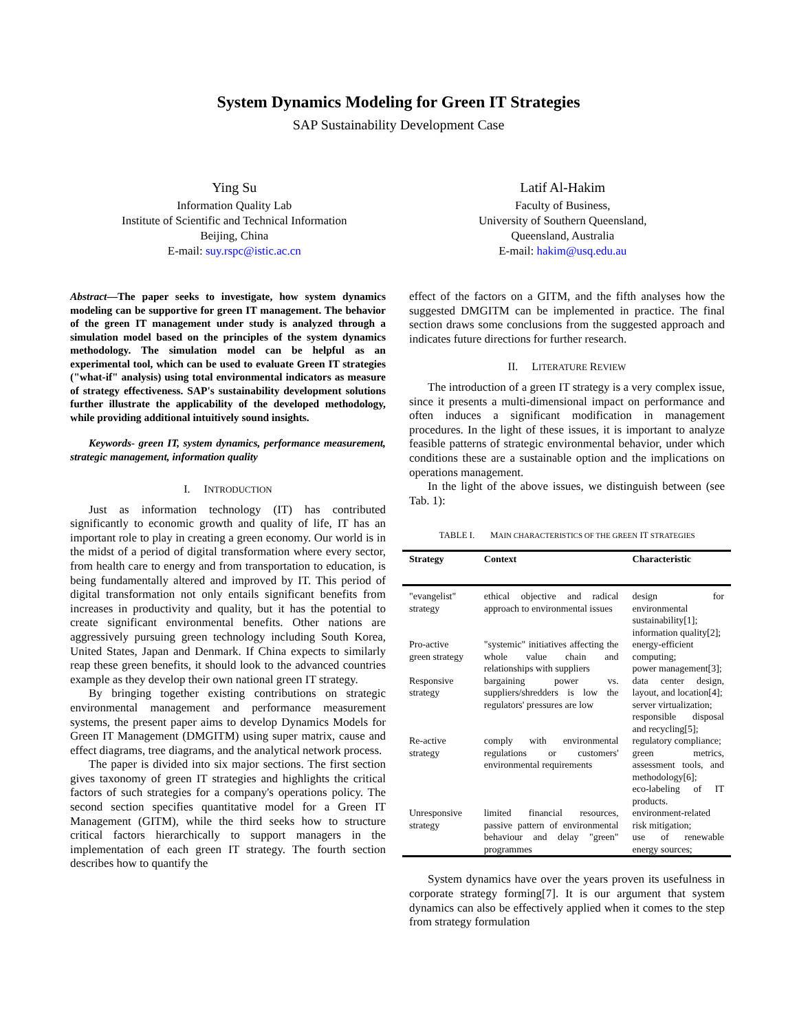System Dynamics Modeling for Green IT Strategies
SAP Sustainability Development Case
Ying Su
Information Quality Lab
Institute of Scientific and Technical Information
Beijing, China
E-mail: suy.rspc@istic.ac.cn
Latif Al-Hakim
Faculty of Business,
University of Southern Queensland,
Queensland, Australia
E-mail: hakim@usq.edu.au
Abstract—The paper seeks to investigate, how system dynamics modeling can be supportive for green IT management. The behavior of the green IT management under study is analyzed through a simulation model based on the principles of the system dynamics methodology. The simulation model can be helpful as an experimental tool, which can be used to evaluate Green IT strategies ("what-if" analysis) using total environmental indicators as measure of strategy effectiveness. SAP's sustainability development solutions further illustrate the applicability of the developed methodology, while providing additional intuitively sound insights.
Keywords- green IT, system dynamics, performance measurement, strategic management, information quality
I. INTRODUCTION
Just as information technology (IT) has contributed significantly to economic growth and quality of life, IT has an important role to play in creating a green economy. Our world is in the midst of a period of digital transformation where every sector, from health care to energy and from transportation to education, is being fundamentally altered and improved by IT. This period of digital transformation not only entails significant benefits from increases in productivity and quality, but it has the potential to create significant environmental benefits. Other nations are aggressively pursuing green technology including South Korea, United States, Japan and Denmark. If China expects to similarly reap these green benefits, it should look to the advanced countries example as they develop their own national green IT strategy.
By bringing together existing contributions on strategic environmental management and performance measurement systems, the present paper aims to develop Dynamics Models for Green IT Management (DMGITM) using super matrix, cause and effect diagrams, tree diagrams, and the analytical network process.
The paper is divided into six major sections. The first section gives taxonomy of green IT strategies and highlights the critical factors of such strategies for a company's operations policy. The second section specifies quantitative model for a Green IT Management (GITM), while the third seeks how to structure critical factors hierarchically to support managers in the implementation of each green IT strategy. The fourth section describes how to quantify the
effect of the factors on a GITM, and the fifth analyses how the suggested DMGITM can be implemented in practice. The final section draws some conclusions from the suggested approach and indicates future directions for further research.
II. LITERATURE REVIEW
The introduction of a green IT strategy is a very complex issue, since it presents a multi-dimensional impact on performance and often induces a significant modification in management procedures. In the light of these issues, it is important to analyze feasible patterns of strategic environmental behavior, under which conditions these are a sustainable option and the implications on operations management.
In the light of the above issues, we distinguish between (see Tab. 1):
TABLE I. MAIN CHARACTERISTICS OF THE GREEN IT STRATEGIES
| Strategy | Context | Characteristic |
| --- | --- | --- |
| "evangelist" strategy | ethical objective and radical approach to environmental issues | design for environmental sustainability[1]; information quality[2]; |
| Pro-active green strategy | "systemic" initiatives affecting the whole value chain and relationships with suppliers | energy-efficient computing; power management[3]; |
| Responsive strategy | bargaining power vs. suppliers/shredders is low the regulators' pressures are low | data center design, layout, and location[4]; server virtualization; responsible disposal and recycling[5]; |
| Re-active strategy | comply with environmental regulations or customers' environmental requirements | regulatory compliance; green metrics, assessment tools, and methodology[6]; eco-labeling of IT products. |
| Unresponsive strategy | limited financial resources, passive pattern of environmental behaviour and delay "green" programmes | environment-related risk mitigation; use of renewable energy sources; |
System dynamics have over the years proven its usefulness in corporate strategy forming[7]. It is our argument that system dynamics can also be effectively applied when it comes to the step from strategy formulation